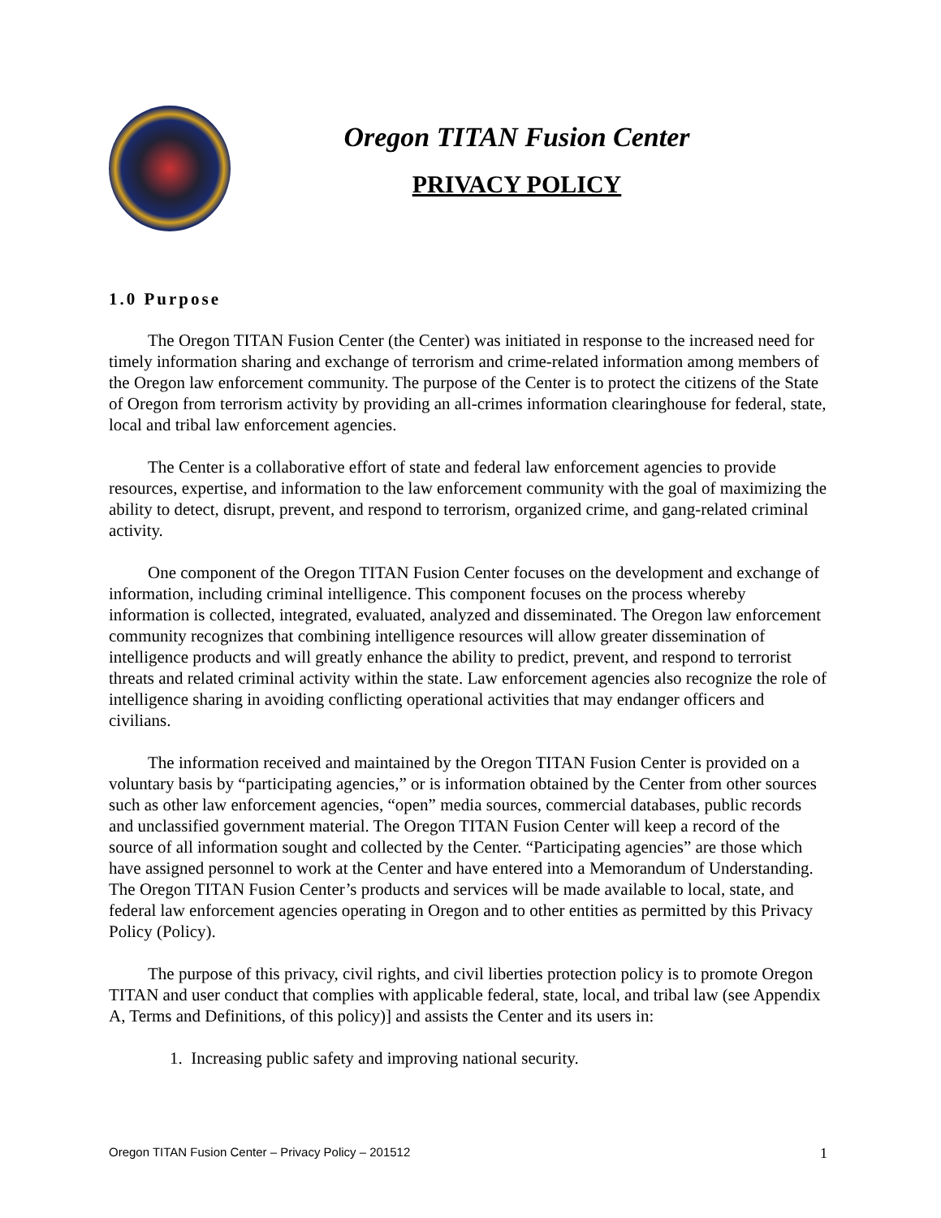Oregon TITAN Fusion Center
PRIVACY POLICY
1.0 Purpose
The Oregon TITAN Fusion Center (the Center) was initiated in response to the increased need for timely information sharing and exchange of terrorism and crime-related information among members of the Oregon law enforcement community. The purpose of the Center is to protect the citizens of the State of Oregon from terrorism activity by providing an all-crimes information clearinghouse for federal, state, local and tribal law enforcement agencies.
The Center is a collaborative effort of state and federal law enforcement agencies to provide resources, expertise, and information to the law enforcement community with the goal of maximizing the ability to detect, disrupt, prevent, and respond to terrorism, organized crime, and gang-related criminal activity.
One component of the Oregon TITAN Fusion Center focuses on the development and exchange of information, including criminal intelligence. This component focuses on the process whereby information is collected, integrated, evaluated, analyzed and disseminated. The Oregon law enforcement community recognizes that combining intelligence resources will allow greater dissemination of intelligence products and will greatly enhance the ability to predict, prevent, and respond to terrorist threats and related criminal activity within the state. Law enforcement agencies also recognize the role of intelligence sharing in avoiding conflicting operational activities that may endanger officers and civilians.
The information received and maintained by the Oregon TITAN Fusion Center is provided on a voluntary basis by “participating agencies,” or is information obtained by the Center from other sources such as other law enforcement agencies, “open” media sources, commercial databases, public records and unclassified government material. The Oregon TITAN Fusion Center will keep a record of the source of all information sought and collected by the Center. “Participating agencies” are those which have assigned personnel to work at the Center and have entered into a Memorandum of Understanding. The Oregon TITAN Fusion Center’s products and services will be made available to local, state, and federal law enforcement agencies operating in Oregon and to other entities as permitted by this Privacy Policy (Policy).
The purpose of this privacy, civil rights, and civil liberties protection policy is to promote Oregon TITAN and user conduct that complies with applicable federal, state, local, and tribal law (see Appendix A, Terms and Definitions, of this policy)] and assists the Center and its users in:
1. Increasing public safety and improving national security.
Oregon TITAN Fusion Center – Privacy Policy – 201512 1